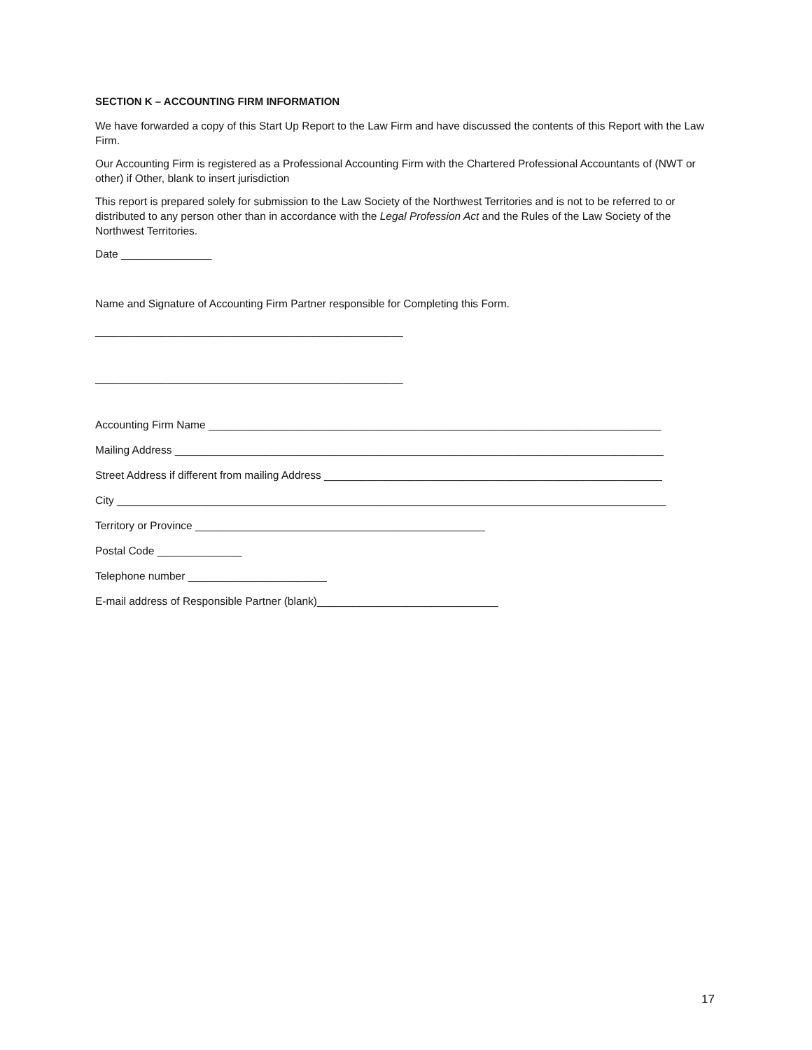SECTION K – ACCOUNTING FIRM INFORMATION
We have forwarded a copy of this Start Up Report to the Law Firm and have discussed the contents of this Report with the Law Firm.
Our Accounting Firm is registered as a Professional Accounting Firm with the Chartered Professional Accountants of (NWT or other) if Other, blank to insert jurisdiction
This report is prepared solely for submission to the Law Society of the Northwest Territories and is not to be referred to or distributed to any person other than in accordance with the Legal Profession Act and the Rules of the Law Society of the Northwest Territories.
Date _______________
Name and Signature of Accounting Firm Partner responsible for Completing this Form.
___________________________________________________
___________________________________________________
Accounting Firm Name ___________________________________________________________________________
Mailing Address _________________________________________________________________________________
Street Address if different from mailing Address ________________________________________________________
City ___________________________________________________________________________________________
Territory or Province ________________________________________________
Postal Code ______________
Telephone number _______________________
E-mail address of Responsible Partner (blank)______________________________
17